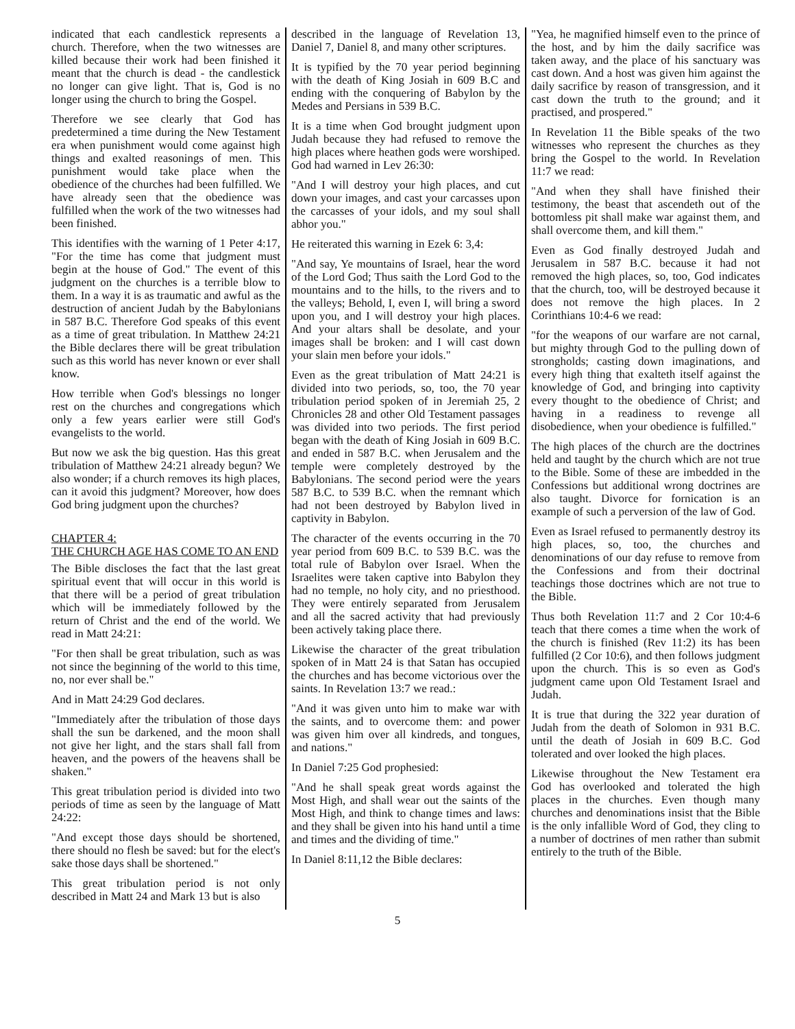indicated that each candlestick represents a church. Therefore, when the two witnesses are killed because their work had been finished it meant that the church is dead - the candlestick no longer can give light. That is, God is no longer using the church to bring the Gospel.
Therefore we see clearly that God has predetermined a time during the New Testament era when punishment would come against high things and exalted reasonings of men. This punishment would take place when the obedience of the churches had been fulfilled. We have already seen that the obedience was fulfilled when the work of the two witnesses had been finished.
This identifies with the warning of 1 Peter 4:17, "For the time has come that judgment must begin at the house of God." The event of this judgment on the churches is a terrible blow to them. In a way it is as traumatic and awful as the destruction of ancient Judah by the Babylonians in 587 B.C. Therefore God speaks of this event as a time of great tribulation. In Matthew 24:21 the Bible declares there will be great tribulation such as this world has never known or ever shall know.
How terrible when God's blessings no longer rest on the churches and congregations which only a few years earlier were still God's evangelists to the world.
But now we ask the big question. Has this great tribulation of Matthew 24:21 already begun? We also wonder; if a church removes its high places, can it avoid this judgment? Moreover, how does God bring judgment upon the churches?
CHAPTER 4:
THE CHURCH AGE HAS COME TO AN END
The Bible discloses the fact that the last great spiritual event that will occur in this world is that there will be a period of great tribulation which will be immediately followed by the return of Christ and the end of the world. We read in Matt 24:21:
"For then shall be great tribulation, such as was not since the beginning of the world to this time, no, nor ever shall be."
And in Matt 24:29 God declares.
"Immediately after the tribulation of those days shall the sun be darkened, and the moon shall not give her light, and the stars shall fall from heaven, and the powers of the heavens shall be shaken."
This great tribulation period is divided into two periods of time as seen by the language of Matt 24:22:
"And except those days should be shortened, there should no flesh be saved: but for the elect's sake those days shall be shortened."
This great tribulation period is not only described in Matt 24 and Mark 13 but is also
described in the language of Revelation 13, Daniel 7, Daniel 8, and many other scriptures.
It is typified by the 70 year period beginning with the death of King Josiah in 609 B.C and ending with the conquering of Babylon by the Medes and Persians in 539 B.C.
It is a time when God brought judgment upon Judah because they had refused to remove the high places where heathen gods were worshiped. God had warned in Lev 26:30:
"And I will destroy your high places, and cut down your images, and cast your carcasses upon the carcasses of your idols, and my soul shall abhor you."
He reiterated this warning in Ezek 6: 3,4:
"And say, Ye mountains of Israel, hear the word of the Lord God; Thus saith the Lord God to the mountains and to the hills, to the rivers and to the valleys; Behold, I, even I, will bring a sword upon you, and I will destroy your high places. And your altars shall be desolate, and your images shall be broken: and I will cast down your slain men before your idols."
Even as the great tribulation of Matt 24:21 is divided into two periods, so, too, the 70 year tribulation period spoken of in Jeremiah 25, 2 Chronicles 28 and other Old Testament passages was divided into two periods. The first period began with the death of King Josiah in 609 B.C. and ended in 587 B.C. when Jerusalem and the temple were completely destroyed by the Babylonians. The second period were the years 587 B.C. to 539 B.C. when the remnant which had not been destroyed by Babylon lived in captivity in Babylon.
The character of the events occurring in the 70 year period from 609 B.C. to 539 B.C. was the total rule of Babylon over Israel. When the Israelites were taken captive into Babylon they had no temple, no holy city, and no priesthood. They were entirely separated from Jerusalem and all the sacred activity that had previously been actively taking place there.
Likewise the character of the great tribulation spoken of in Matt 24 is that Satan has occupied the churches and has become victorious over the saints. In Revelation 13:7 we read.:
"And it was given unto him to make war with the saints, and to overcome them: and power was given him over all kindreds, and tongues, and nations."
In Daniel 7:25 God prophesied:
"And he shall speak great words against the Most High, and shall wear out the saints of the Most High, and think to change times and laws: and they shall be given into his hand until a time and times and the dividing of time."
In Daniel 8:11,12 the Bible declares:
"Yea, he magnified himself even to the prince of the host, and by him the daily sacrifice was taken away, and the place of his sanctuary was cast down. And a host was given him against the daily sacrifice by reason of transgression, and it cast down the truth to the ground; and it practised, and prospered."
In Revelation 11 the Bible speaks of the two witnesses who represent the churches as they bring the Gospel to the world. In Revelation 11:7 we read:
"And when they shall have finished their testimony, the beast that ascendeth out of the bottomless pit shall make war against them, and shall overcome them, and kill them."
Even as God finally destroyed Judah and Jerusalem in 587 B.C. because it had not removed the high places, so, too, God indicates that the church, too, will be destroyed because it does not remove the high places. In 2 Corinthians 10:4-6 we read:
"for the weapons of our warfare are not carnal, but mighty through God to the pulling down of strongholds; casting down imaginations, and every high thing that exalteth itself against the knowledge of God, and bringing into captivity every thought to the obedience of Christ; and having in a readiness to revenge all disobedience, when your obedience is fulfilled."
The high places of the church are the doctrines held and taught by the church which are not true to the Bible. Some of these are imbedded in the Confessions but additional wrong doctrines are also taught. Divorce for fornication is an example of such a perversion of the law of God.
Even as Israel refused to permanently destroy its high places, so, too, the churches and denominations of our day refuse to remove from the Confessions and from their doctrinal teachings those doctrines which are not true to the Bible.
Thus both Revelation 11:7 and 2 Cor 10:4-6 teach that there comes a time when the work of the church is finished (Rev 11:2) its has been fulfilled (2 Cor 10:6), and then follows judgment upon the church. This is so even as God's judgment came upon Old Testament Israel and Judah.
It is true that during the 322 year duration of Judah from the death of Solomon in 931 B.C. until the death of Josiah in 609 B.C. God tolerated and over looked the high places.
Likewise throughout the New Testament era God has overlooked and tolerated the high places in the churches. Even though many churches and denominations insist that the Bible is the only infallible Word of God, they cling to a number of doctrines of men rather than submit entirely to the truth of the Bible.
5